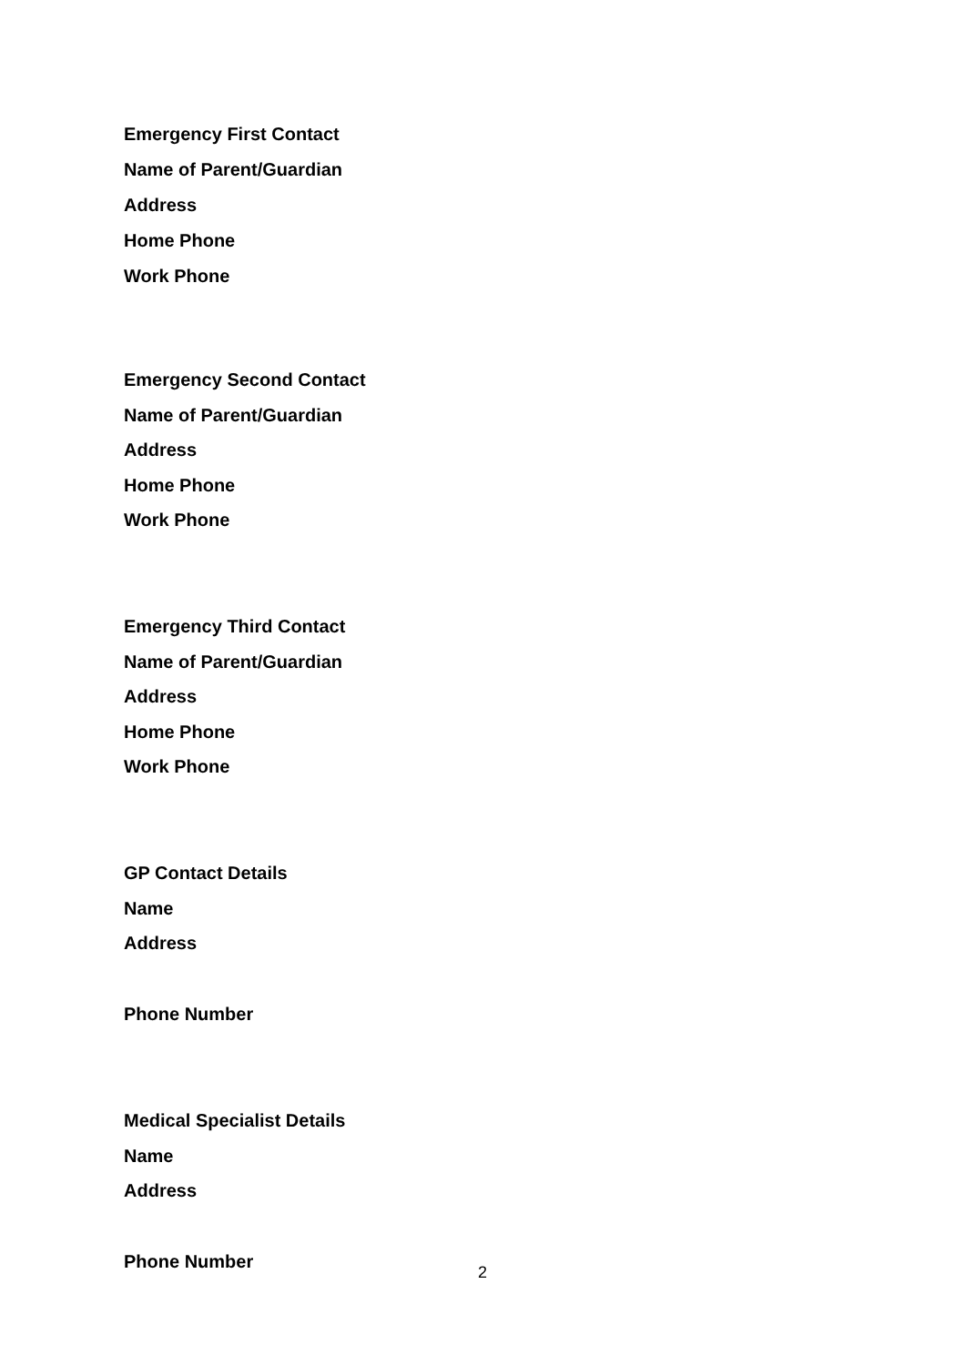Emergency First Contact
Name of Parent/Guardian
Address
Home Phone
Work Phone
Emergency Second Contact
Name of Parent/Guardian
Address
Home Phone
Work Phone
Emergency Third Contact
Name of Parent/Guardian
Address
Home Phone
Work Phone
GP Contact Details
Name
Address
Phone Number
Medical Specialist Details
Name
Address
Phone Number
2